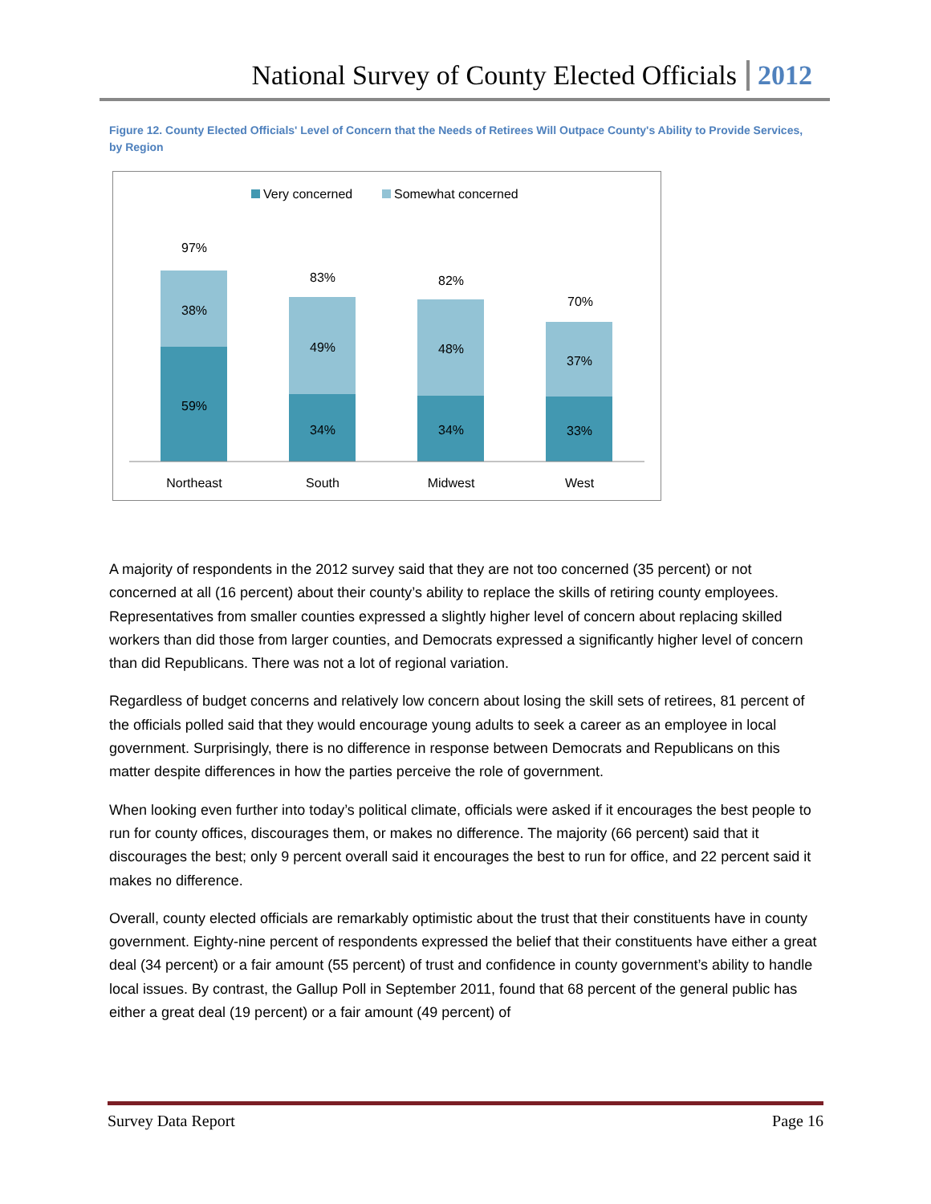National Survey of County Elected Officials 2012
Figure 12. County Elected Officials' Level of Concern that the Needs of Retirees Will Outpace County's Ability to Provide Services, by Region
Very concerned
Somewhat concerned
97%
38%
59%
Northeast
83%
49%
34%
South
82%
48%
34%
Midwest
70%
37%
33%
West
A majority of respondents in the 2012 survey said that they are not too concerned (35 percent) or not concerned at all (16 percent) about their county’s ability to replace the skills of retiring county employees. Representatives from smaller counties expressed a slightly higher level of concern about replacing skilled workers than did those from larger counties, and Democrats expressed a significantly higher level of concern than did Republicans. There was not a lot of regional variation.
Regardless of budget concerns and relatively low concern about losing the skill sets of retirees, 81 percent of the officials polled said that they would encourage young adults to seek a career as an employee in local government. Surprisingly, there is no difference in response between Democrats and Republicans on this matter despite differences in how the parties perceive the role of government.
When looking even further into today’s political climate, officials were asked if it encourages the best people to run for county offices, discourages them, or makes no difference. The majority (66 percent) said that it discourages the best; only 9 percent overall said it encourages the best to run for office, and 22 percent said it makes no difference.
Overall, county elected officials are remarkably optimistic about the trust that their constituents have in county government. Eighty-nine percent of respondents expressed the belief that their constituents have either a great deal (34 percent) or a fair amount (55 percent) of trust and confidence in county government’s ability to handle local issues. By contrast, the Gallup Poll in September 2011, found that 68 percent of the general public has either a great deal (19 percent) or a fair amount (49 percent) of
Survey Data Report Page 16